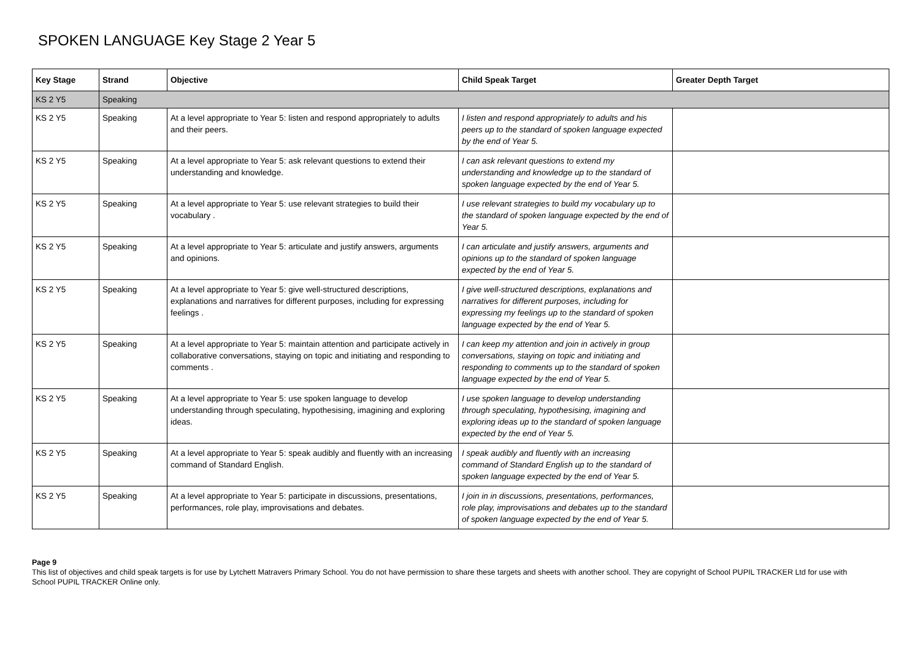SPOKEN LANGUAGE Key Stage 2 Year 5
| Key Stage | Strand | Objective | Child Speak Target | Greater Depth Target |
| --- | --- | --- | --- | --- |
| KS 2 Y5 | Speaking | | | |
| KS 2 Y5 | Speaking | At a level appropriate to Year 5: listen and respond appropriately to adults and their peers. | I listen and respond appropriately to adults and his peers up to the standard of spoken language expected by the end of Year 5. | |
| KS 2 Y5 | Speaking | At a level appropriate to Year 5: ask relevant questions to extend their understanding and knowledge. | I can ask relevant questions to extend my understanding and knowledge up to the standard of spoken language expected by the end of Year 5. | |
| KS 2 Y5 | Speaking | At a level appropriate to Year 5: use relevant strategies to build their vocabulary . | I use relevant strategies to build my vocabulary up to the standard of spoken language expected by the end of Year 5. | |
| KS 2 Y5 | Speaking | At a level appropriate to Year 5: articulate and justify answers, arguments and opinions. | I can articulate and justify answers, arguments and opinions up to the standard of spoken language expected by the end of Year 5. | |
| KS 2 Y5 | Speaking | At a level appropriate to Year 5: give well-structured descriptions, explanations and narratives for different purposes, including for expressing feelings . | I give well-structured descriptions, explanations and narratives for different purposes, including for expressing my feelings up to the standard of spoken language expected by the end of Year 5. | |
| KS 2 Y5 | Speaking | At a level appropriate to Year 5: maintain attention and participate actively in collaborative conversations, staying on topic and initiating and responding to comments . | I can keep my attention and join in actively in group conversations, staying on topic and initiating and responding to comments up to the standard of spoken language expected by the end of Year 5. | |
| KS 2 Y5 | Speaking | At a level appropriate to Year 5: use spoken language to develop understanding through speculating, hypothesising, imagining and exploring ideas. | I use spoken language to develop understanding through speculating, hypothesising, imagining and exploring ideas up to the standard of spoken language expected by the end of Year 5. | |
| KS 2 Y5 | Speaking | At a level appropriate to Year 5: speak audibly and fluently with an increasing command of Standard English. | I speak audibly and fluently with an increasing command of Standard English up to the standard of spoken language expected by the end of Year 5. | |
| KS 2 Y5 | Speaking | At a level appropriate to Year 5: participate in discussions, presentations, performances, role play, improvisations and debates. | I join in in discussions, presentations, performances, role play, improvisations and debates up to the standard of spoken language expected by the end of Year 5. | |
Page 9
This list of objectives and child speak targets is for use by Lytchett Matravers Primary School. You do not have permission to share these targets and sheets with another school. They are copyright of School PUPIL TRACKER Ltd for use with School PUPIL TRACKER Online only.